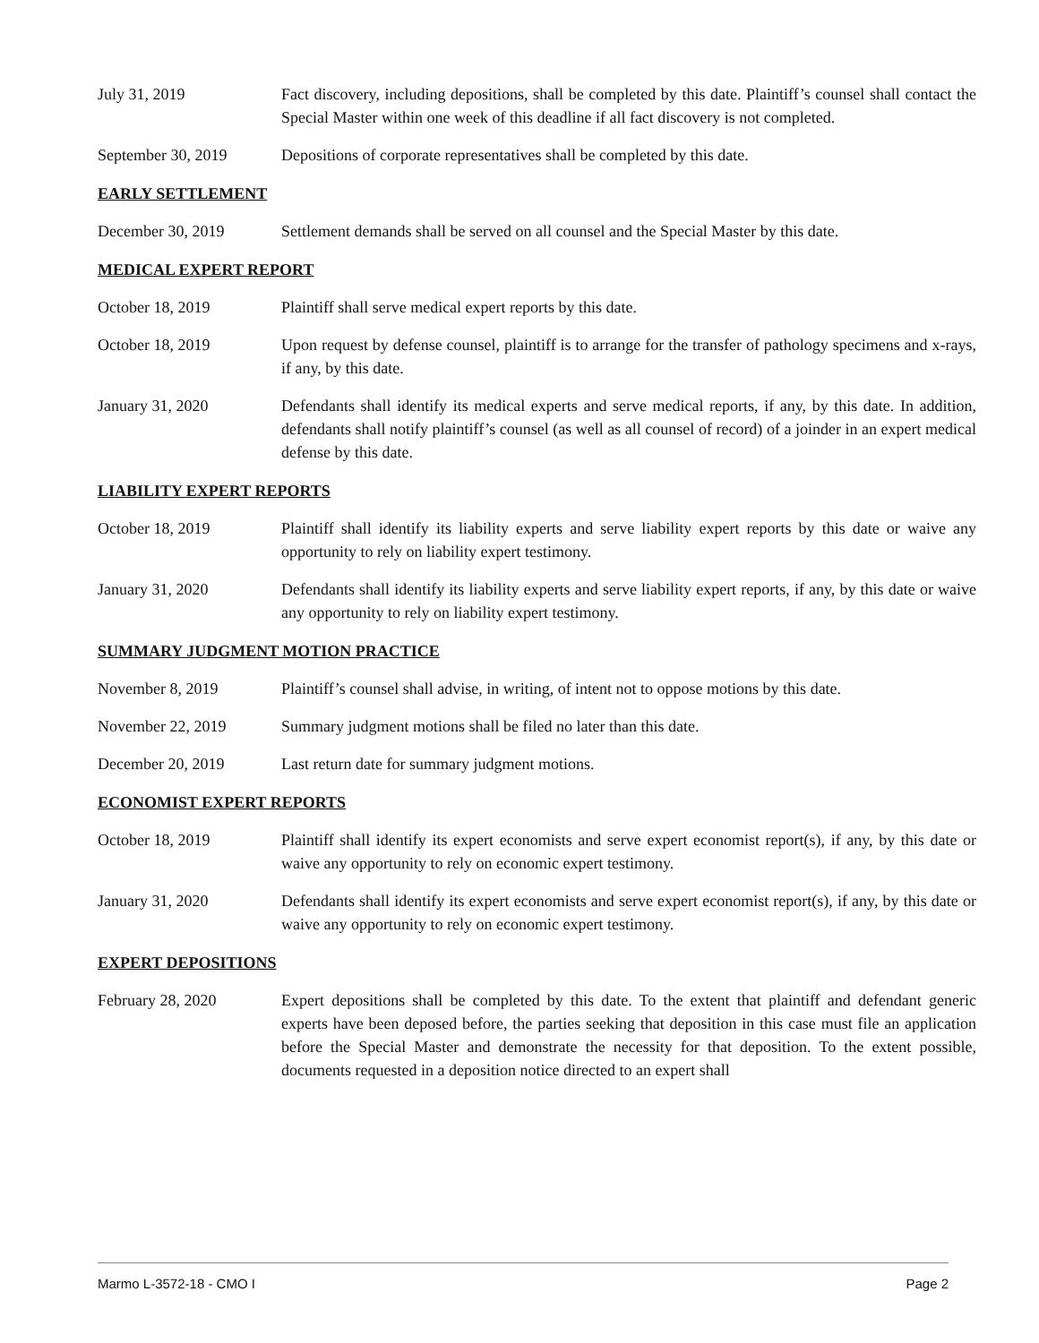July 31, 2019 Fact discovery, including depositions, shall be completed by this date. Plaintiff’s counsel shall contact the Special Master within one week of this deadline if all fact discovery is not completed.
September 30, 2019 Depositions of corporate representatives shall be completed by this date.
EARLY SETTLEMENT
December 30, 2019 Settlement demands shall be served on all counsel and the Special Master by this date.
MEDICAL EXPERT REPORT
October 18, 2019 Plaintiff shall serve medical expert reports by this date.
October 18, 2019 Upon request by defense counsel, plaintiff is to arrange for the transfer of pathology specimens and x-rays, if any, by this date.
January 31, 2020 Defendants shall identify its medical experts and serve medical reports, if any, by this date. In addition, defendants shall notify plaintiff’s counsel (as well as all counsel of record) of a joinder in an expert medical defense by this date.
LIABILITY EXPERT REPORTS
October 18, 2019 Plaintiff shall identify its liability experts and serve liability expert reports by this date or waive any opportunity to rely on liability expert testimony.
January 31, 2020 Defendants shall identify its liability experts and serve liability expert reports, if any, by this date or waive any opportunity to rely on liability expert testimony.
SUMMARY JUDGMENT MOTION PRACTICE
November 8, 2019 Plaintiff’s counsel shall advise, in writing, of intent not to oppose motions by this date.
November 22, 2019 Summary judgment motions shall be filed no later than this date.
December 20, 2019 Last return date for summary judgment motions.
ECONOMIST EXPERT REPORTS
October 18, 2019 Plaintiff shall identify its expert economists and serve expert economist report(s), if any, by this date or waive any opportunity to rely on economic expert testimony.
January 31, 2020 Defendants shall identify its expert economists and serve expert economist report(s), if any, by this date or waive any opportunity to rely on economic expert testimony.
EXPERT DEPOSITIONS
February 28, 2020 Expert depositions shall be completed by this date. To the extent that plaintiff and defendant generic experts have been deposed before, the parties seeking that deposition in this case must file an application before the Special Master and demonstrate the necessity for that deposition. To the extent possible, documents requested in a deposition notice directed to an expert shall
Marmo L-3572-18 - CMO I Page 2